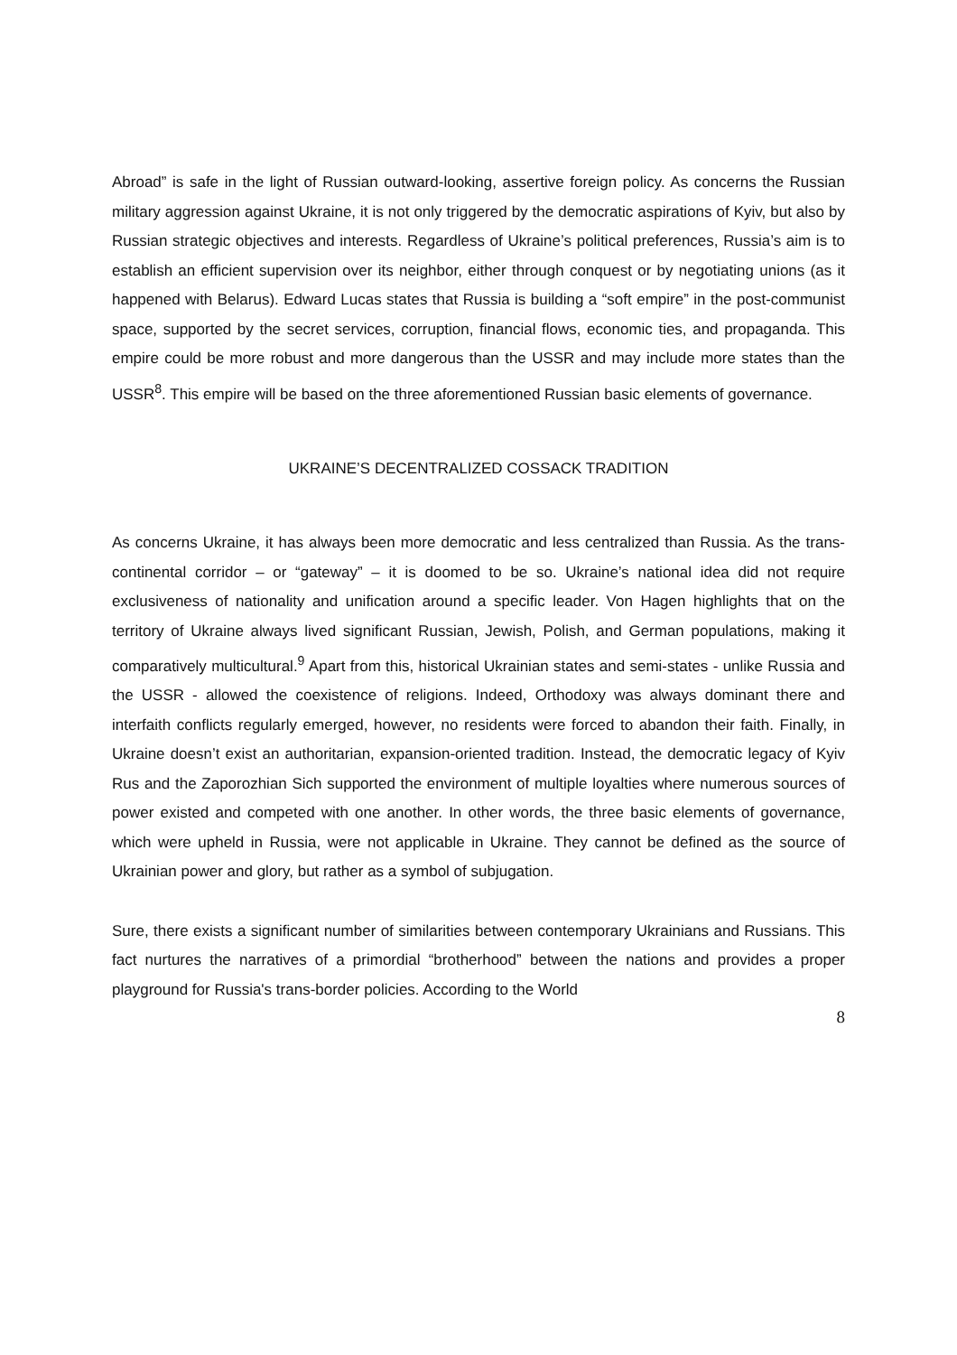Abroad” is safe in the light of Russian outward-looking, assertive foreign policy. As concerns the Russian military aggression against Ukraine, it is not only triggered by the democratic aspirations of Kyiv, but also by Russian strategic objectives and interests. Regardless of Ukraine’s political preferences, Russia’s aim is to establish an efficient supervision over its neighbor, either through conquest or by negotiating unions (as it happened with Belarus). Edward Lucas states that Russia is building a “soft empire” in the post-communist space, supported by the secret services, corruption, financial flows, economic ties, and propaganda. This empire could be more robust and more dangerous than the USSR and may include more states than the USSR<sup>8</sup>. This empire will be based on the three aforementioned Russian basic elements of governance.
UKRAINE’S DECENTRALIZED COSSACK TRADITION
As concerns Ukraine, it has always been more democratic and less centralized than Russia. As the trans-continental corridor – or “gateway” – it is doomed to be so. Ukraine’s national idea did not require exclusiveness of nationality and unification around a specific leader. Von Hagen highlights that on the territory of Ukraine always lived significant Russian, Jewish, Polish, and German populations, making it comparatively multicultural.<sup>9</sup> Apart from this, historical Ukrainian states and semi-states - unlike Russia and the USSR - allowed the coexistence of religions. Indeed, Orthodoxy was always dominant there and interfaith conflicts regularly emerged, however, no residents were forced to abandon their faith. Finally, in Ukraine doesn’t exist an authoritarian, expansion-oriented tradition. Instead, the democratic legacy of Kyiv Rus and the Zaporozhian Sich supported the environment of multiple loyalties where numerous sources of power existed and competed with one another. In other words, the three basic elements of governance, which were upheld in Russia, were not applicable in Ukraine. They cannot be defined as the source of Ukrainian power and glory, but rather as a symbol of subjugation.
Sure, there exists a significant number of similarities between contemporary Ukrainians and Russians. This fact nurtures the narratives of a primordial “brotherhood” between the nations and provides a proper playground for Russia's trans-border policies. According to the World
8